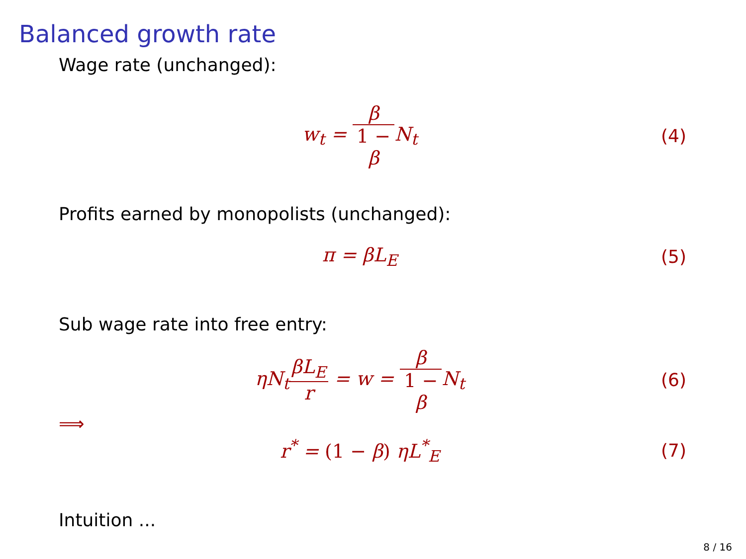Balanced growth rate
Wage rate (unchanged):
w<sub>t</sub> = β 1 −
β N<sub>t</sub>
(4)
Profits earned by monopolists (unchanged):
π = βL<sub>E</sub> (5)
Sub wage rate into free entry:
ηN<sub>t</sub>βL<sub>E</sub> r = w = β 1 −
β N<sub>t</sub>
(6)
⟹
r<sup>*</sup> = (1 − β) ηL<sup>*</sup><sub>E</sub> (7)
Intuition ...
8 / 16